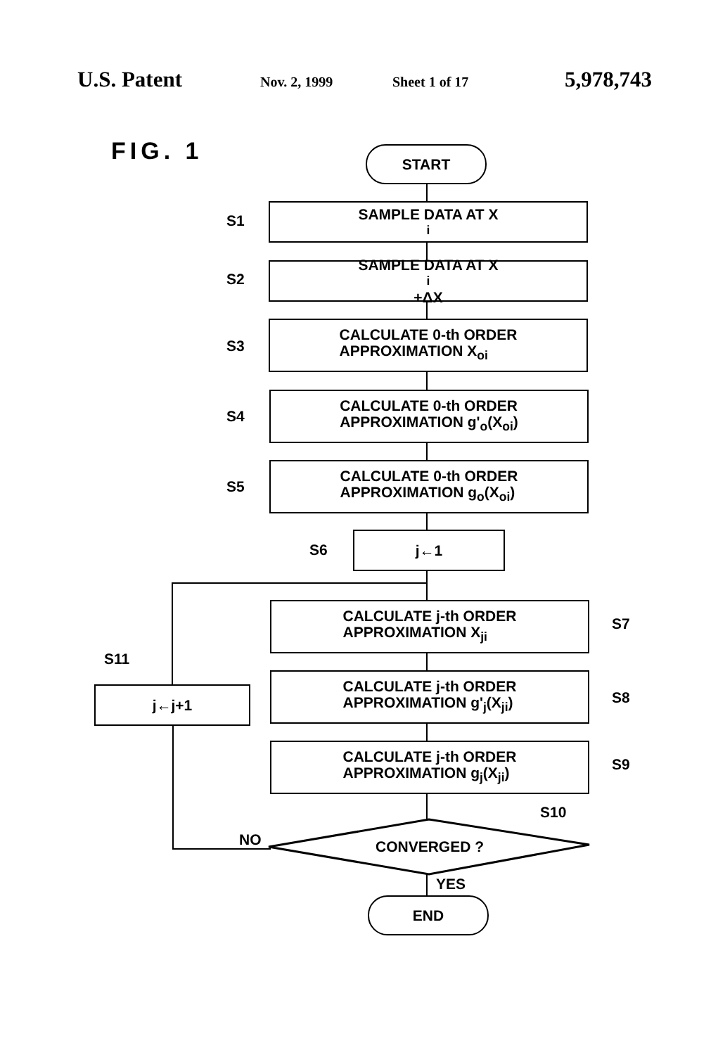U.S. Patent Nov. 2, 1999 Sheet 1 of 17 5,978,743
FIG. 1 START
S1
SAMPLE DATA AT X<sub>i</sub>
S2
SAMPLE DATA AT X<sub>i</sub>+ΔX
S3
CALCULATE 0-th ORDER
APPROXIMATION X<sub>oi</sub>
S4
CALCULATE 0-th ORDER
APPROXIMATION g'<sub>o</sub>(X<sub>oi</sub>)
S5
CALCULATE 0-th ORDER
APPROXIMATION g<sub>o</sub>(X<sub>oi</sub>)
S6
j←1
CALCULATE j-th ORDER
APPROXIMATION X<sub>ji</sub>
S7
S11
j←j+1
CALCULATE j-th ORDER
APPROXIMATION g'<sub>j</sub>(X<sub>ji</sub>)
S8
CALCULATE j-th ORDER
APPROXIMATION g<sub>j</sub>(X<sub>ji</sub>)
S9
S10
CONVERGED ?
NO
YES
END